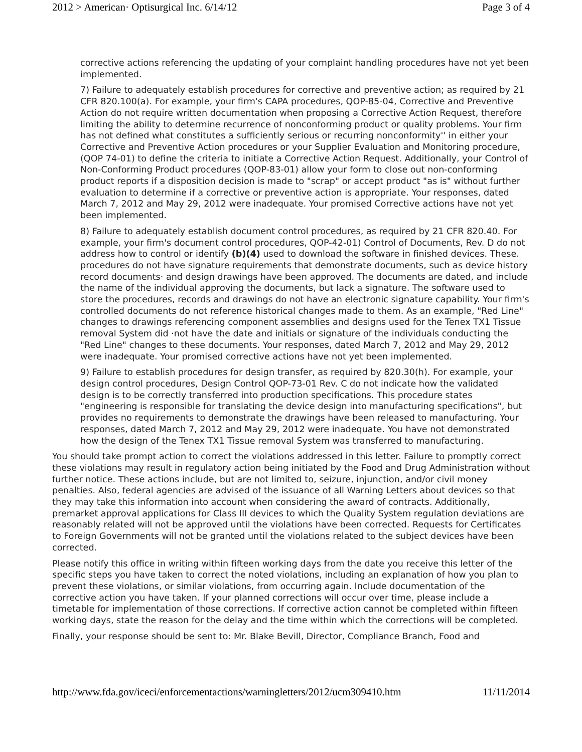2012 > American· Optisurgical Inc. 6/14/12 Page 3 of 4
corrective actions referencing the updating of your complaint handling procedures have not yet been implemented.
7) Failure to adequately establish procedures for corrective and preventive action; as required by 21 CFR 820.100(a). For example, your firm's CAPA procedures, QOP-85-04, Corrective and Preventive Action do not require written documentation when proposing a Corrective Action Request, therefore limiting the ability to determine recurrence of nonconforming product or quality problems. Your firm has not defined what constitutes a sufficiently serious or recurring nonconformity'' in either your Corrective and Preventive Action procedures or your Supplier Evaluation and Monitoring procedure, (QOP 74-01) to define the criteria to initiate a Corrective Action Request. Additionally, your Control of Non-Conforming Product procedures (QOP-83-01) allow your form to close out non-conforming product reports if a disposition decision is made to "scrap" or accept product "as is" without further evaluation to determine if a corrective or preventive action is appropriate. Your responses, dated March 7, 2012 and May 29, 2012 were inadequate. Your promised Corrective actions have not yet been implemented.
8) Failure to adequately establish document control procedures, as required by 21 CFR 820.40. For example, your firm's document control procedures, QOP-42-01) Control of Documents, Rev. D do not address how to control or identify (b)(4) used to download the software in finished devices. These. procedures do not have signature requirements that demonstrate documents, such as device history record documents· and design drawings have been approved. The documents are dated, and include the name of the individual approving the documents, but lack a signature. The software used to store the procedures, records and drawings do not have an electronic signature capability. Your firm's controlled documents do not reference historical changes made to them. As an example, "Red Line" changes to drawings referencing component assemblies and designs used for the Tenex TX1 Tissue removal System did ·not have the date and initials or signature of the individuals conducting the "Red Line" changes to these documents. Your responses, dated March 7, 2012 and May 29, 2012 were inadequate. Your promised corrective actions have not yet been implemented.
9) Failure to establish procedures for design transfer, as required by 820.30(h). For example, your design control procedures, Design Control QOP-73-01 Rev. C do not indicate how the validated design is to be correctly transferred into production specifications. This procedure states "engineering is responsible for translating the device design into manufacturing specifications", but provides no requirements to demonstrate the drawings have been released to manufacturing. Your responses, dated March 7, 2012 and May 29, 2012 were inadequate. You have not demonstrated how the design of the Tenex TX1 Tissue removal System was transferred to manufacturing.
You should take prompt action to correct the violations addressed in this letter. Failure to promptly correct these violations may result in regulatory action being initiated by the Food and Drug Administration without further notice. These actions include, but are not limited to, seizure, injunction, and/or civil money penalties. Also, federal agencies are advised of the issuance of all Warning Letters about devices so that they may take this information into account when considering the award of contracts. Additionally, premarket approval applications for Class III devices to which the Quality System regulation deviations are reasonably related will not be approved until the violations have been corrected. Requests for Certificates to Foreign Governments will not be granted until the violations related to the subject devices have been corrected.
Please notify this office in writing within fifteen working days from the date you receive this letter of the specific steps you have taken to correct the noted violations, including an explanation of how you plan to prevent these violations, or similar violations, from occurring again. Include documentation of the corrective action you have taken. If your planned corrections will occur over time, please include a timetable for implementation of those corrections. If corrective action cannot be completed within fifteen working days, state the reason for the delay and the time within which the corrections will be completed.
Finally, your response should be sent to: Mr. Blake Bevill, Director, Compliance Branch, Food and
http://www.fda.gov/iceci/enforcementactions/warningletters/2012/ucm309410.htm 11/11/2014